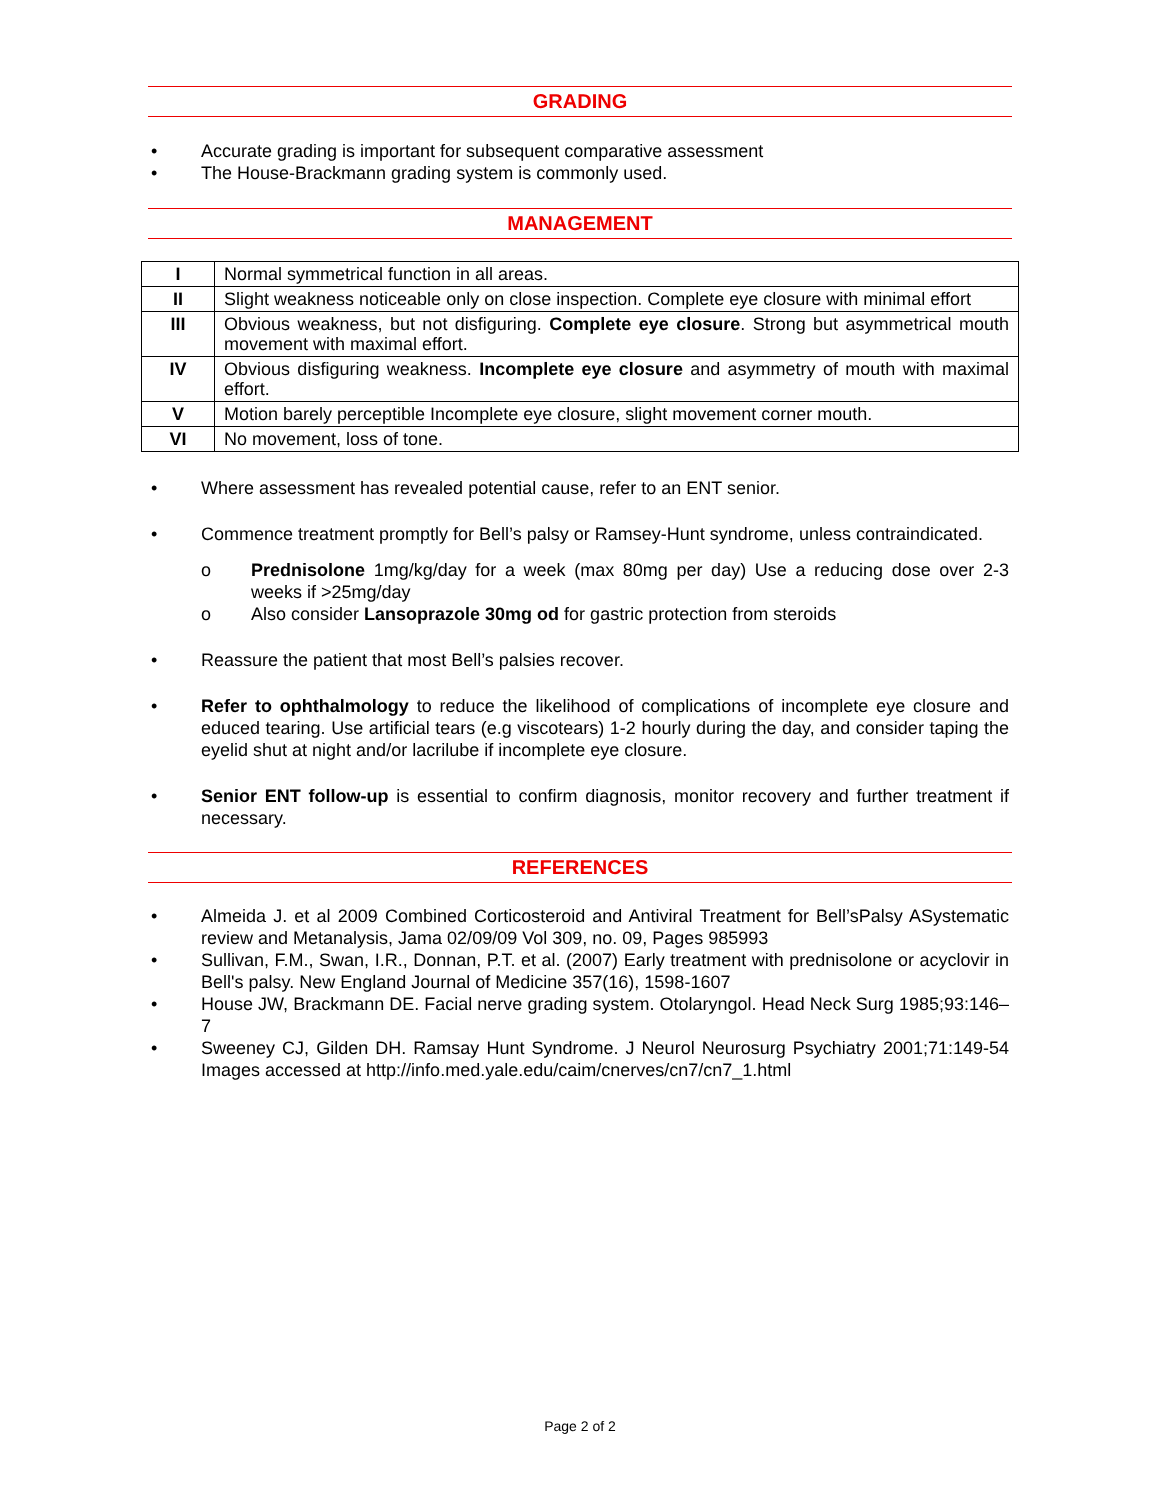GRADING
• Accurate grading is important for subsequent comparative assessment
• The House-Brackmann grading system is commonly used.
MANAGEMENT
| I | Normal symmetrical function in all areas. |
| II | Slight weakness noticeable only on close inspection. Complete eye closure with minimal effort |
| III | Obvious weakness, but not disfiguring. Complete eye closure . Strong but asymmetrical mouth movement with maximal effort. |
| IV | Obvious disfiguring weakness. Incomplete eye closure and asymmetry of mouth with maximal effort. |
| V | Motion barely perceptible Incomplete eye closure, slight movement corner mouth. |
| VI | No movement, loss of tone. |
• Where assessment has revealed potential cause, refer to an ENT senior.
• Commence treatment promptly for Bell’s palsy or Ramsey-Hunt syndrome, unless contraindicated.
o Prednisolone 1mg/kg/day for a week (max 80mg per day) Use a reducing dose over 2-3 weeks if >25mg/day
o Also consider Lansoprazole 30mg od for gastric protection from steroids
• Reassure the patient that most Bell’s palsies recover.
• Refer to ophthalmology to reduce the likelihood of complications of incomplete eye closure and educed tearing. Use artificial tears (e.g viscotears) 1-2 hourly during the day, and consider taping the eyelid shut at night and/or lacrilube if incomplete eye closure.
• Senior ENT follow-up is essential to confirm diagnosis, monitor recovery and further treatment if necessary.
REFERENCES
• Almeida J. et al 2009 Combined Corticosteroid and Antiviral Treatment for Bell’sPalsy ASystematic review and Metanalysis, Jama 02/09/09 Vol 309, no. 09, Pages 985993
• Sullivan, F.M., Swan, I.R., Donnan, P.T. et al. (2007) Early treatment with prednisolone or acyclovir in Bell's palsy. New England Journal of Medicine 357(16), 1598-1607
• House JW, Brackmann DE. Facial nerve grading system. Otolaryngol. Head Neck Surg 1985;93:146–7
• Sweeney CJ, Gilden DH. Ramsay Hunt Syndrome. J Neurol Neurosurg Psychiatry 2001;71:149-54 Images accessed at http://info.med.yale.edu/caim/cnerves/cn7/cn7_1.html
Page 2 of 2